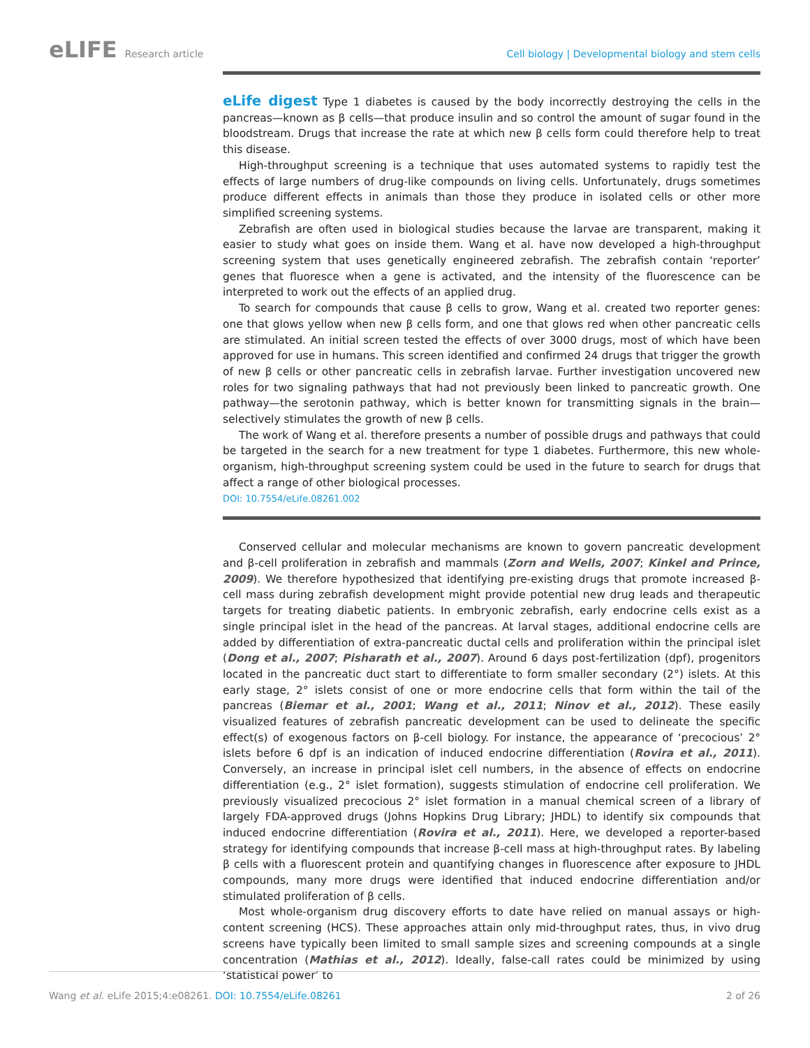eLIFE Research article Cell biology | Developmental biology and stem cells
eLife digest Type 1 diabetes is caused by the body incorrectly destroying the cells in the pancreas—known as β cells—that produce insulin and so control the amount of sugar found in the bloodstream. Drugs that increase the rate at which new β cells form could therefore help to treat this disease.
High-throughput screening is a technique that uses automated systems to rapidly test the effects of large numbers of drug-like compounds on living cells. Unfortunately, drugs sometimes produce different effects in animals than those they produce in isolated cells or other more simplified screening systems.
Zebrafish are often used in biological studies because the larvae are transparent, making it easier to study what goes on inside them. Wang et al. have now developed a high-throughput screening system that uses genetically engineered zebrafish. The zebrafish contain ‘reporter’ genes that fluoresce when a gene is activated, and the intensity of the fluorescence can be interpreted to work out the effects of an applied drug.
To search for compounds that cause β cells to grow, Wang et al. created two reporter genes: one that glows yellow when new β cells form, and one that glows red when other pancreatic cells are stimulated. An initial screen tested the effects of over 3000 drugs, most of which have been approved for use in humans. This screen identified and confirmed 24 drugs that trigger the growth of new β cells or other pancreatic cells in zebrafish larvae. Further investigation uncovered new roles for two signaling pathways that had not previously been linked to pancreatic growth. One pathway—the serotonin pathway, which is better known for transmitting signals in the brain—selectively stimulates the growth of new β cells.
The work of Wang et al. therefore presents a number of possible drugs and pathways that could be targeted in the search for a new treatment for type 1 diabetes. Furthermore, this new whole-organism, high-throughput screening system could be used in the future to search for drugs that affect a range of other biological processes.
DOI: 10.7554/eLife.08261.002
Conserved cellular and molecular mechanisms are known to govern pancreatic development and β-cell proliferation in zebrafish and mammals (Zorn and Wells, 2007; Kinkel and Prince, 2009). We therefore hypothesized that identifying pre-existing drugs that promote increased β-cell mass during zebrafish development might provide potential new drug leads and therapeutic targets for treating diabetic patients. In embryonic zebrafish, early endocrine cells exist as a single principal islet in the head of the pancreas. At larval stages, additional endocrine cells are added by differentiation of extra-pancreatic ductal cells and proliferation within the principal islet (Dong et al., 2007; Pisharath et al., 2007). Around 6 days post-fertilization (dpf), progenitors located in the pancreatic duct start to differentiate to form smaller secondary (2°) islets. At this early stage, 2° islets consist of one or more endocrine cells that form within the tail of the pancreas (Biemar et al., 2001; Wang et al., 2011; Ninov et al., 2012). These easily visualized features of zebrafish pancreatic development can be used to delineate the specific effect(s) of exogenous factors on β-cell biology. For instance, the appearance of ‘precocious’ 2° islets before 6 dpf is an indication of induced endocrine differentiation (Rovira et al., 2011). Conversely, an increase in principal islet cell numbers, in the absence of effects on endocrine differentiation (e.g., 2° islet formation), suggests stimulation of endocrine cell proliferation. We previously visualized precocious 2° islet formation in a manual chemical screen of a library of largely FDA-approved drugs (Johns Hopkins Drug Library; JHDL) to identify six compounds that induced endocrine differentiation (Rovira et al., 2011). Here, we developed a reporter-based strategy for identifying compounds that increase β-cell mass at high-throughput rates. By labeling β cells with a fluorescent protein and quantifying changes in fluorescence after exposure to JHDL compounds, many more drugs were identified that induced endocrine differentiation and/or stimulated proliferation of β cells.
Most whole-organism drug discovery efforts to date have relied on manual assays or high-content screening (HCS). These approaches attain only mid-throughput rates, thus, in vivo drug screens have typically been limited to small sample sizes and screening compounds at a single concentration (Mathias et al., 2012). Ideally, false-call rates could be minimized by using ‘statistical power’ to
Wang et al. eLife 2015;4:e08261. DOI: 10.7554/eLife.08261
2 of 26